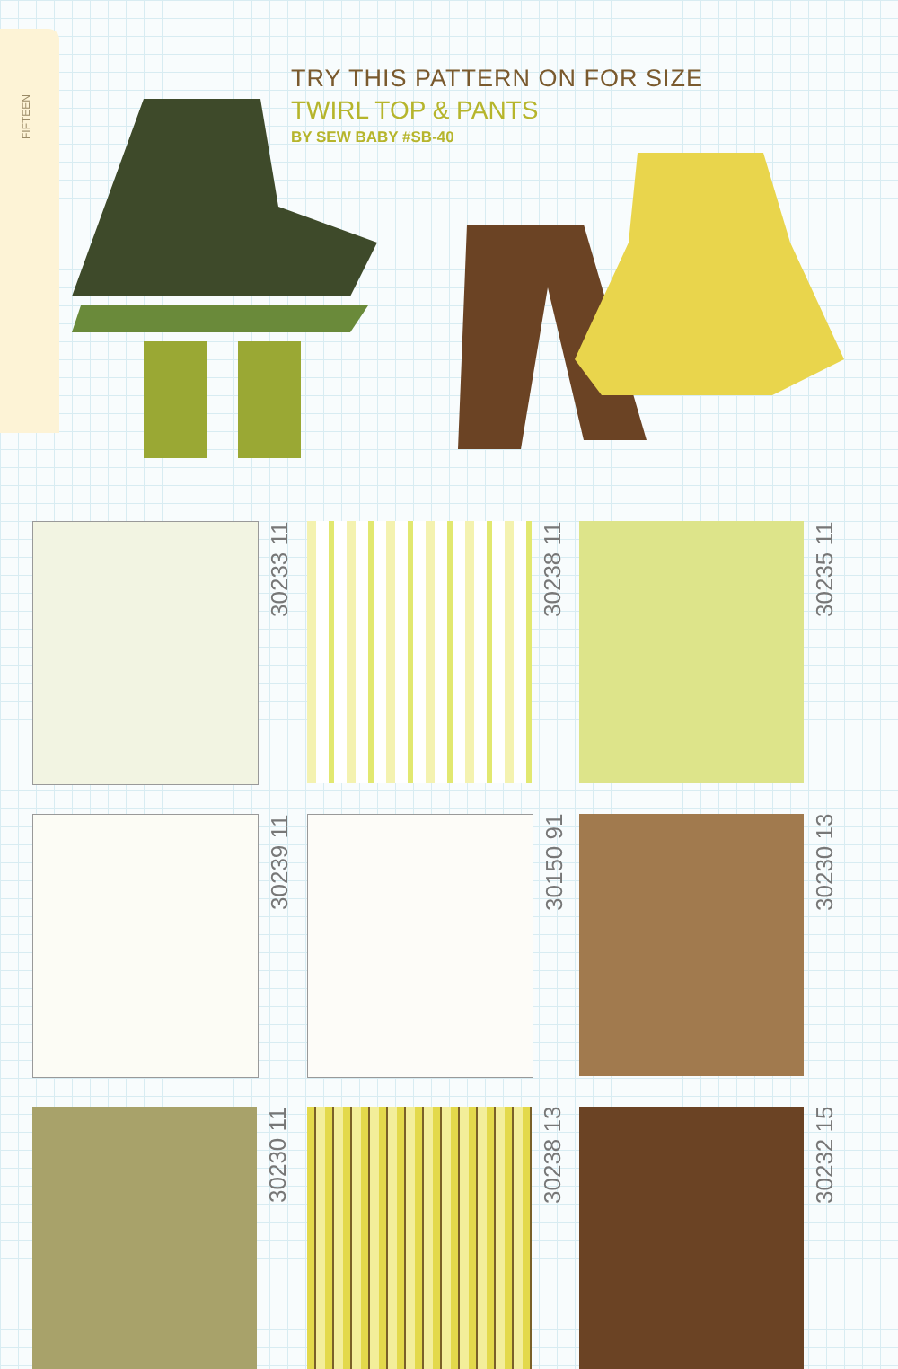FIFTEEN
TRY THIS PATTERN ON FOR SIZE
TWIRL TOP & PANTS
BY SEW BABY #SB-40
30233 11
30238 11
30235 11
30239 11
30150 91
30230 13
30230 11
30238 13
30232 15